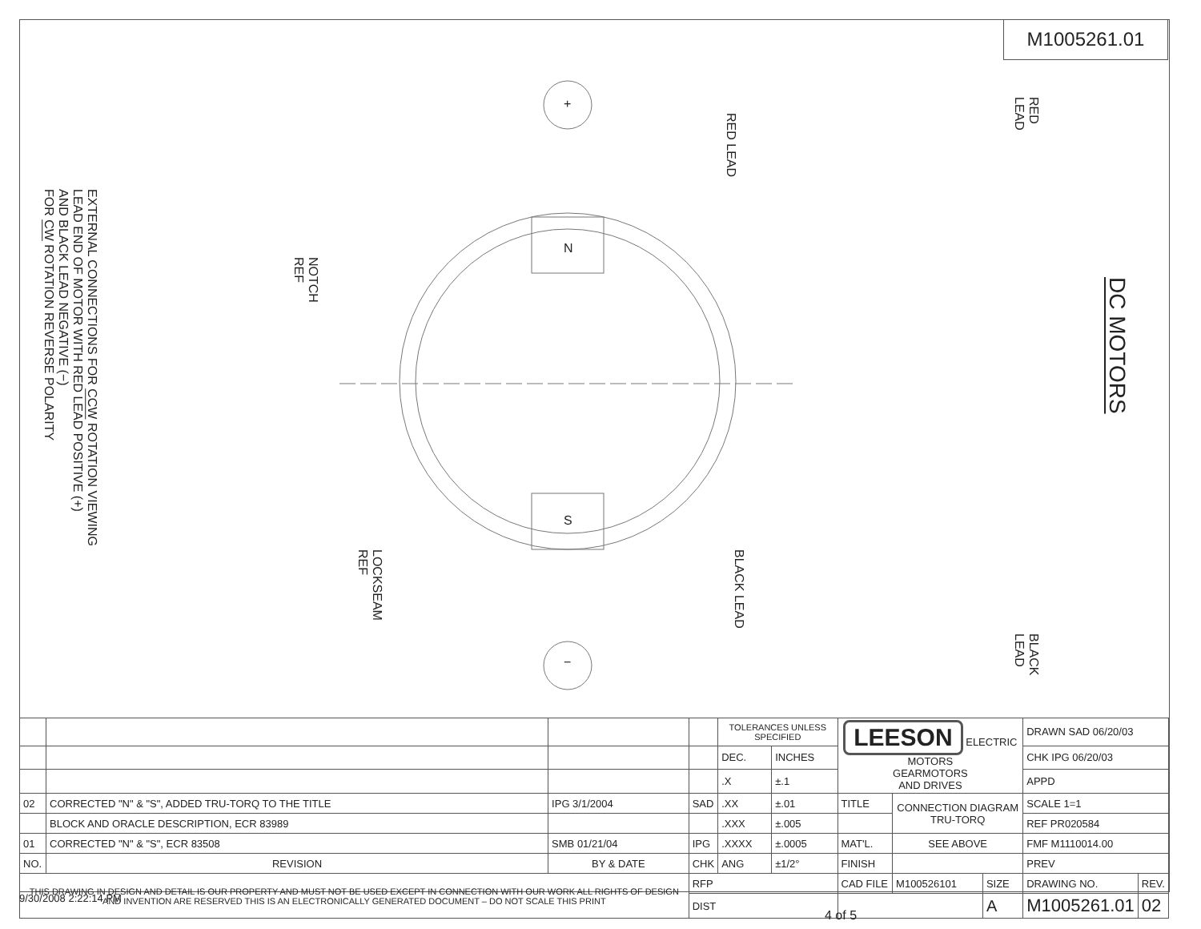M1005261.01
EXTERNAL CONNECTIONS FOR CCW ROTATION VIEWING
LEAD END OF MOTOR WITH RED LEAD POSITIVE (+)
AND BLACK LEAD NEGATIVE (−)
FOR CW ROTATION REVERSE POLARITY
+
−
N
S
NOTCH
REF
RED LEAD
BLACK LEAD
LOCKSEAM
REF
RED
LEAD
BLACK
LEAD
DC MOTORS
| | | | | TOLERANCES UNLESS SPECIFIED | | LEESON ELECTRIC MOTORS GEARMOTORS AND DRIVES | | | DRAWN SAD 06/20/03 | |
| | | | | DEC. | INCHES | | | | CHK IPG 06/20/03 | |
| | | | | .X | ±.1 | | | | APPD | |
| 02 | CORRECTED "N" & "S", ADDED TRU-TORQ TO THE TITLE | IPG 3/1/2004 | SAD | .XX | ±.01 | TITLE | CONNECTION DIAGRAM TRU-TORQ | | SCALE 1=1 | |
| | BLOCK AND ORACLE DESCRIPTION, ECR 83989 | | | .XXX | ±.005 | | | | REF PR020584 | |
| 01 | CORRECTED "N" & "S", ECR 83508 | SMB 01/21/04 | IPG | .XXXX | ±.0005 | MAT'L. | SEE ABOVE | | FMF M1110014.00 | |
| NO. | REVISION | BY & DATE | CHK | ANG | ±1/2° | FINISH | | | PREV | |
| THIS DRAWING IN DESIGN AND DETAIL IS OUR PROPERTY AND MUST NOT BE USED EXCEPT IN CONNECTION WITH OUR WORK ALL RIGHTS OF DESIGN AND INVENTION ARE RESERVED THIS IS AN ELECTRONICALLY GENERATED DOCUMENT – DO NOT SCALE THIS PRINT | | | RFP | | | CAD FILE | M100526101 | SIZE | DRAWING NO. | REV. |
| | | | DIST | | | | | A | M1005261.01 | 02 |
9/30/2008 2:22:14 PM
4 of 5